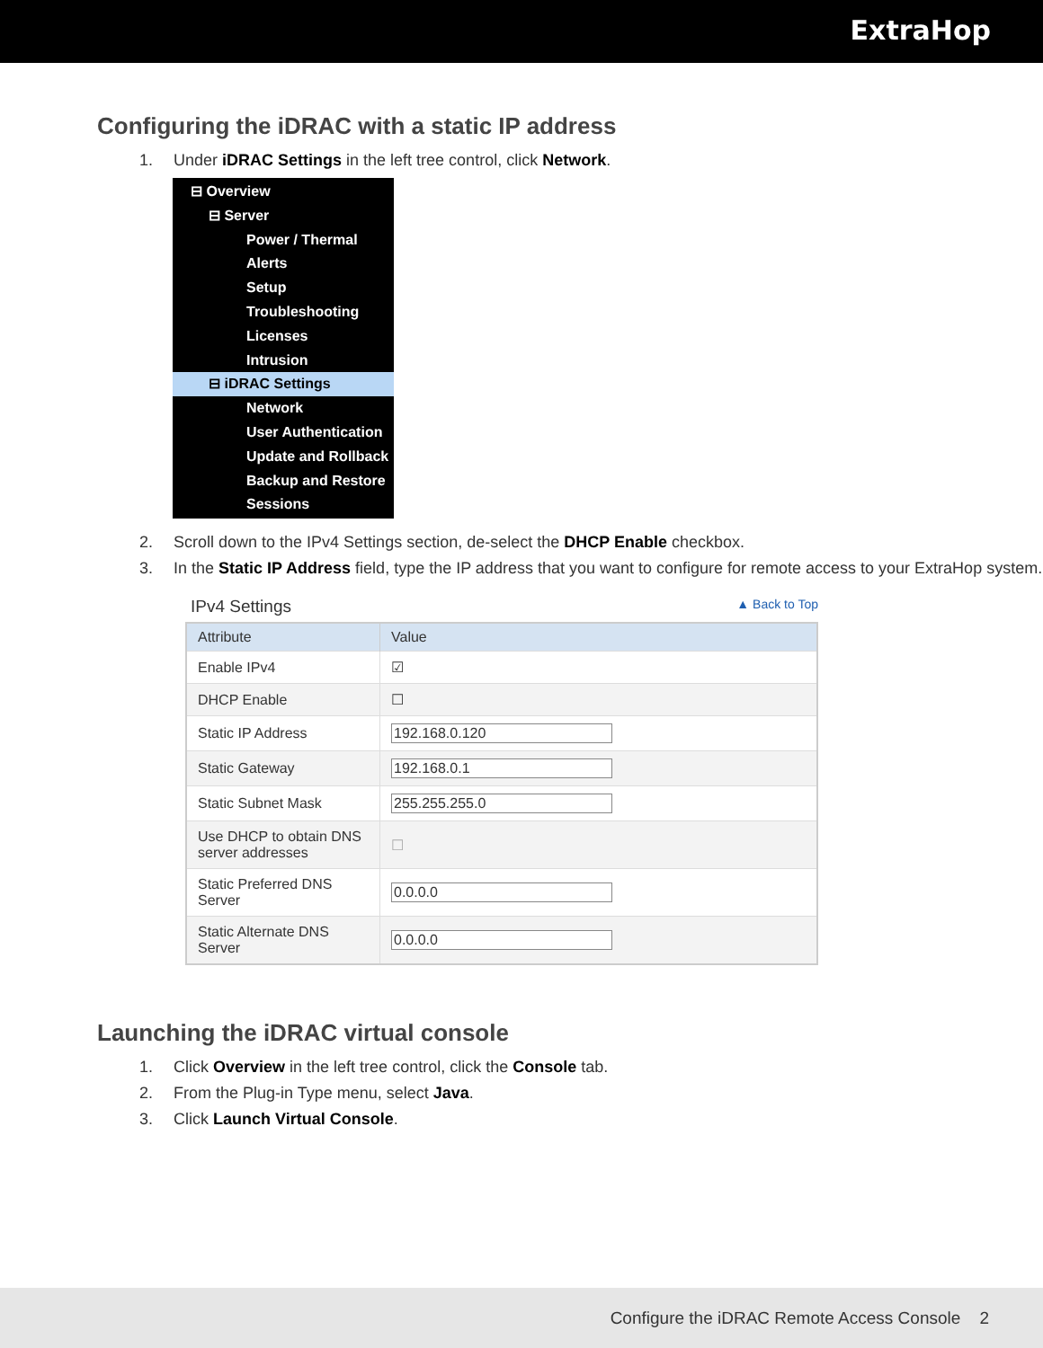ExtraHop
Configuring the iDRAC with a static IP address
1. Under iDRAC Settings in the left tree control, click Network.
⊟ Overview
⊟ Server
Power / Thermal
Alerts
Setup
Troubleshooting
Licenses
Intrusion
⊟ iDRAC Settings
Network
User Authentication
Update and Rollback
Backup and Restore
Sessions
2. Scroll down to the IPv4 Settings section, de-select the DHCP Enable checkbox.
3. In the Static IP Address field, type the IP address that you want to configure for remote access to your ExtraHop system.
IPv4 Settings ▲ Back to Top
| Attribute | Value |
| --- | --- |
| Enable IPv4 | ☑ |
| DHCP Enable | ☐ |
| Static IP Address | 192.168.0.120 |
| Static Gateway | 192.168.0.1 |
| Static Subnet Mask | 255.255.255.0 |
| Use DHCP to obtain DNS server addresses | ☐ |
| Static Preferred DNS Server | 0.0.0.0 |
| Static Alternate DNS Server | 0.0.0.0 |
Launching the iDRAC virtual console
1. Click Overview in the left tree control, click the Console tab.
2. From the Plug-in Type menu, select Java.
3. Click Launch Virtual Console.
Configure the iDRAC Remote Access Console 2